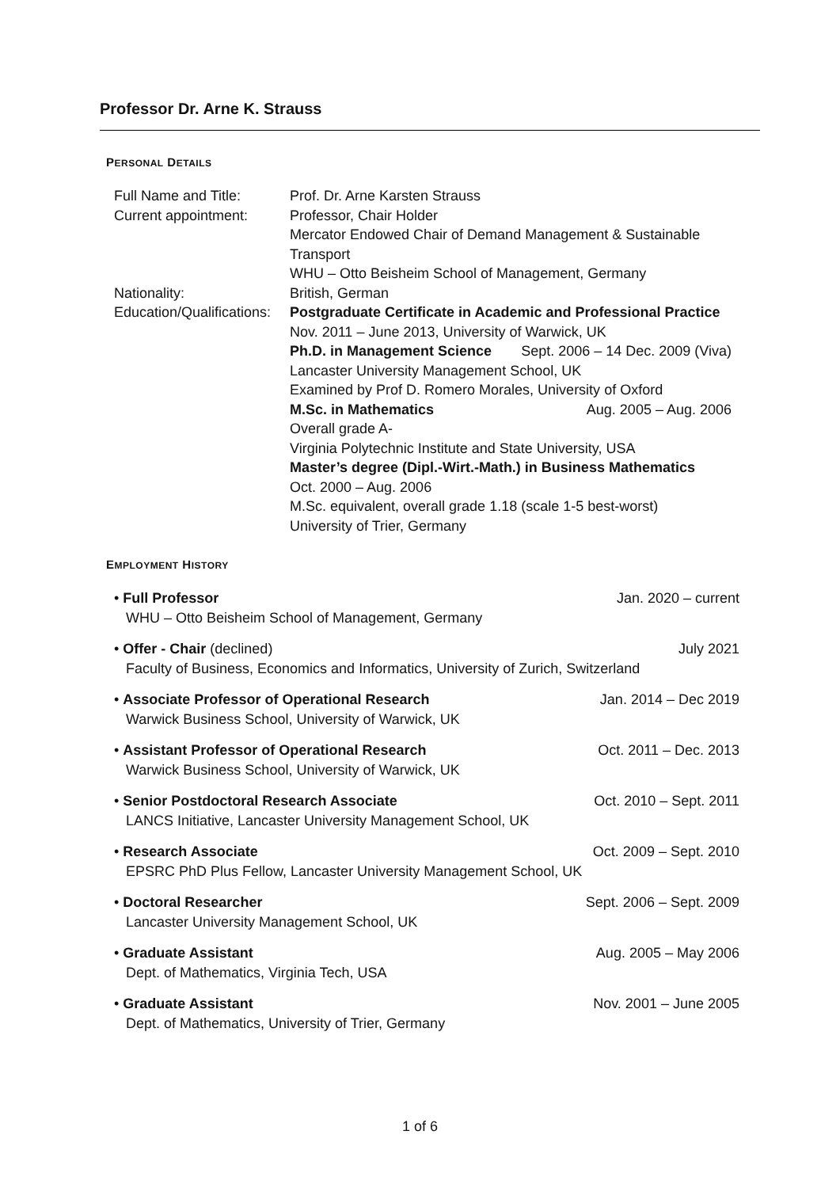Professor Dr. Arne K. Strauss
PERSONAL DETAILS
| Full Name and Title: | Prof. Dr. Arne Karsten Strauss |
| Current appointment: | Professor, Chair Holder Mercator Endowed Chair of Demand Management & Sustainable Transport WHU – Otto Beisheim School of Management, Germany |
| Nationality: | British, German |
| Education/Qualifications: | Postgraduate Certificate in Academic and Professional Practice Nov. 2011 – June 2013, University of Warwick, UK Ph.D. in Management Science Sept. 2006 – 14 Dec. 2009 (Viva) Lancaster University Management School, UK Examined by Prof D. Romero Morales, University of Oxford M.Sc. in Mathematics Aug. 2005 – Aug. 2006 Overall grade A- Virginia Polytechnic Institute and State University, USA Master’s degree (Dipl.-Wirt.-Math.) in Business Mathematics Oct. 2000 – Aug. 2006 M.Sc. equivalent, overall grade 1.18 (scale 1-5 best-worst) University of Trier, Germany |
EMPLOYMENT HISTORY
• Full Professor Jan. 2020 – current
WHU – Otto Beisheim School of Management, Germany
• Offer - Chair (declined) July 2021
Faculty of Business, Economics and Informatics, University of Zurich, Switzerland
• Associate Professor of Operational Research Jan. 2014 – Dec 2019
Warwick Business School, University of Warwick, UK
• Assistant Professor of Operational Research Oct. 2011 – Dec. 2013
Warwick Business School, University of Warwick, UK
• Senior Postdoctoral Research Associate Oct. 2010 – Sept. 2011
LANCS Initiative, Lancaster University Management School, UK
• Research Associate Oct. 2009 – Sept. 2010
EPSRC PhD Plus Fellow, Lancaster University Management School, UK
• Doctoral Researcher Sept. 2006 – Sept. 2009
Lancaster University Management School, UK
• Graduate Assistant Aug. 2005 – May 2006
Dept. of Mathematics, Virginia Tech, USA
• Graduate Assistant Nov. 2001 – June 2005
Dept. of Mathematics, University of Trier, Germany
1 of 6